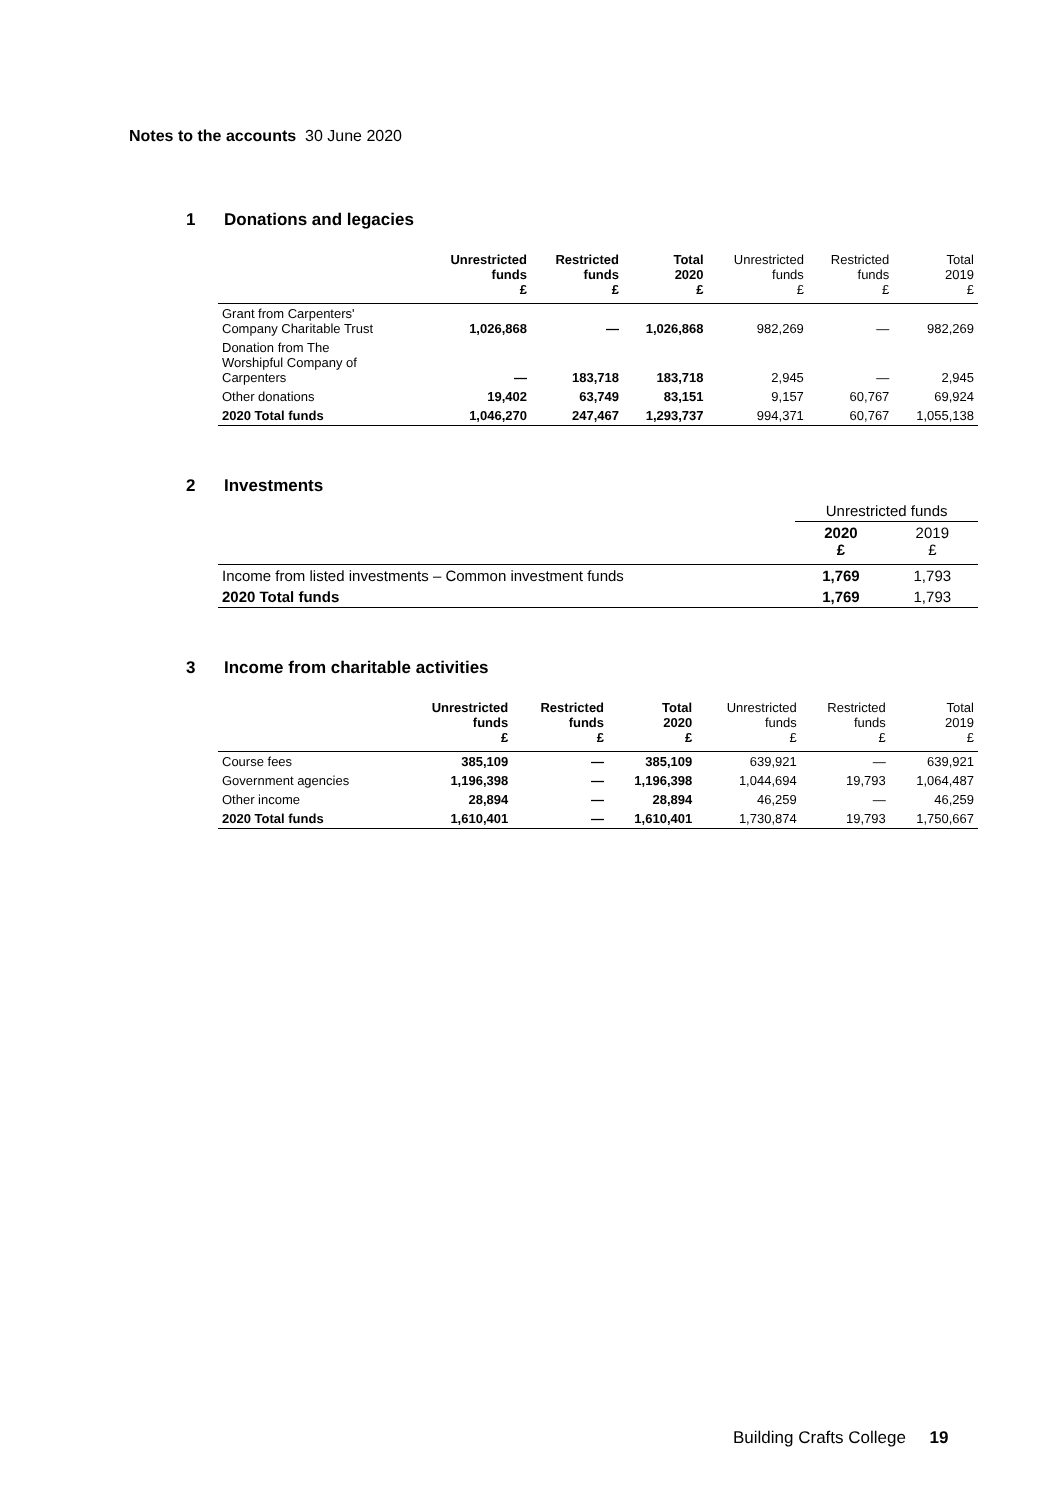Notes to the accounts 30 June 2020
1 Donations and legacies
| | Unrestricted funds £ | Restricted funds £ | Total 2020 £ | Unrestricted funds £ | Restricted funds £ | Total 2019 £ |
| --- | --- | --- | --- | --- | --- | --- |
| Grant from Carpenters' Company Charitable Trust | 1,026,868 | — | 1,026,868 | 982,269 | — | 982,269 |
| Donation from The Worshipful Company of Carpenters | — | 183,718 | 183,718 | 2,945 | — | 2,945 |
| Other donations | 19,402 | 63,749 | 83,151 | 9,157 | 60,767 | 69,924 |
| 2020 Total funds | 1,046,270 | 247,467 | 1,293,737 | 994,371 | 60,767 | 1,055,138 |
2 Investments
| | Unrestricted funds | |
| --- | --- | --- |
| | 2020 £ | 2019 £ |
| Income from listed investments – Common investment funds | 1,769 | 1,793 |
| 2020 Total funds | 1,769 | 1,793 |
3 Income from charitable activities
| | Unrestricted funds £ | Restricted funds £ | Total 2020 £ | Unrestricted funds £ | Restricted funds £ | Total 2019 £ |
| --- | --- | --- | --- | --- | --- | --- |
| Course fees | 385,109 | — | 385,109 | 639,921 | — | 639,921 |
| Government agencies | 1,196,398 | — | 1,196,398 | 1,044,694 | 19,793 | 1,064,487 |
| Other income | 28,894 | — | 28,894 | 46,259 | — | 46,259 |
| 2020 Total funds | 1,610,401 | — | 1,610,401 | 1,730,874 | 19,793 | 1,750,667 |
Building Crafts College 19